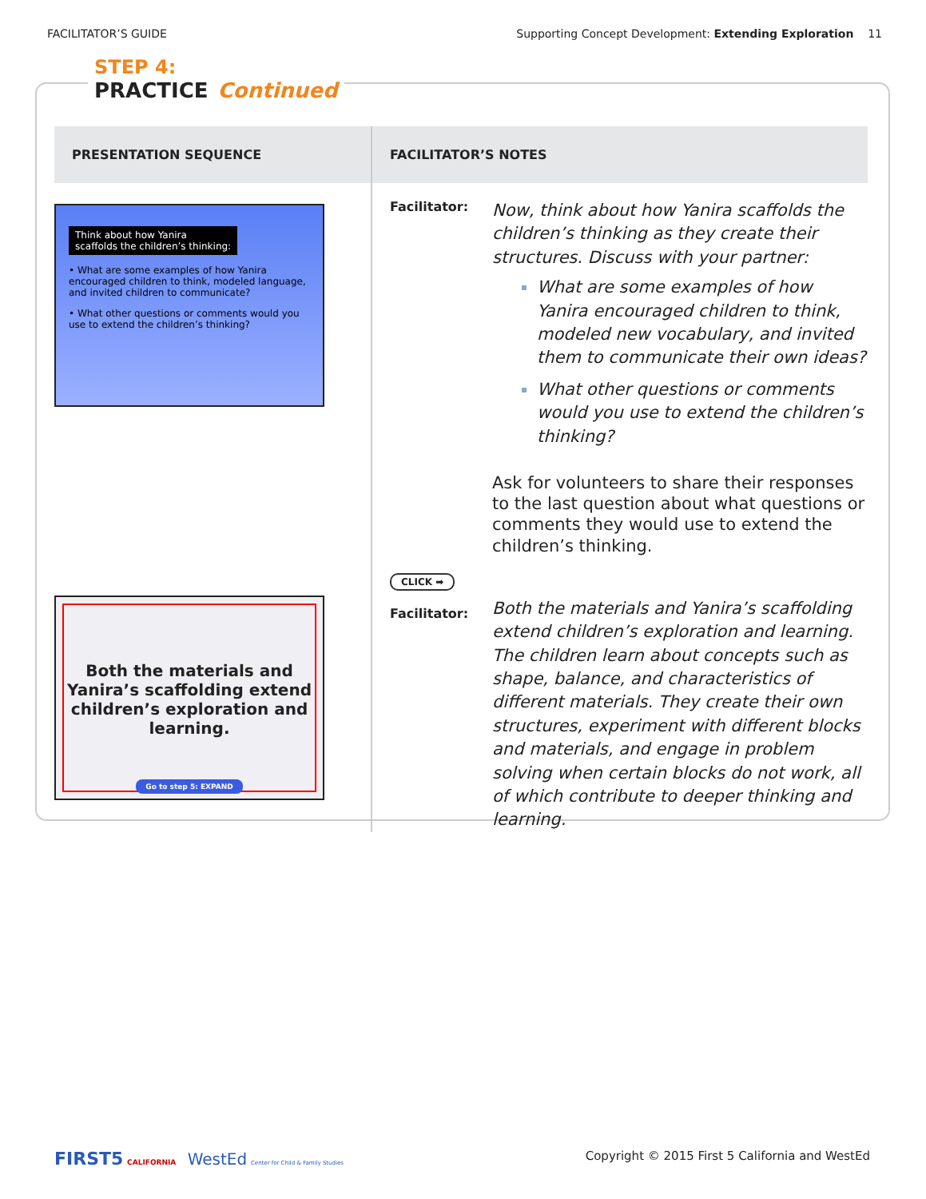FACILITATOR’S GUIDE Supporting Concept Development: Extending Exploration 11
STEP 4:
PRACTICE
Continued
| PRESENTATION SEQUENCE | FACILITATOR’S NOTES |
| --- | --- |
| Think about how Yanira scaffolds the children’s thinking: • What are some examples of how Yanira encouraged children to think, modeled language, and invited children to communicate? • What other questions or comments would you use to extend the children’s thinking? Both the materials and Yanira’s scaffolding extend children’s exploration and learning. Go to step 5: EXPAND | Facilitator: Now, think about how Yanira scaffolds the children’s thinking as they create their structures. Discuss with your partner: What are some examples of how Yanira encouraged children to think, modeled new vocabulary, and invited them to communicate their own ideas? What other questions or comments would you use to extend the children’s thinking? Ask for volunteers to share their responses to the last question about what questions or comments they would use to extend the children’s thinking. CLICK ➡ Facilitator: Both the materials and Yanira’s scaffolding extend children’s exploration and learning. The children learn about concepts such as shape, balance, and characteristics of different materials. They create their own structures, experiment with different blocks and materials, and engage in problem solving when certain blocks do not work, all of which contribute to deeper thinking and learning. |
FIRST5 CALIFORNIA WestEd Center for Child & Family Studies Copyright © 2015 First 5 California and WestEd